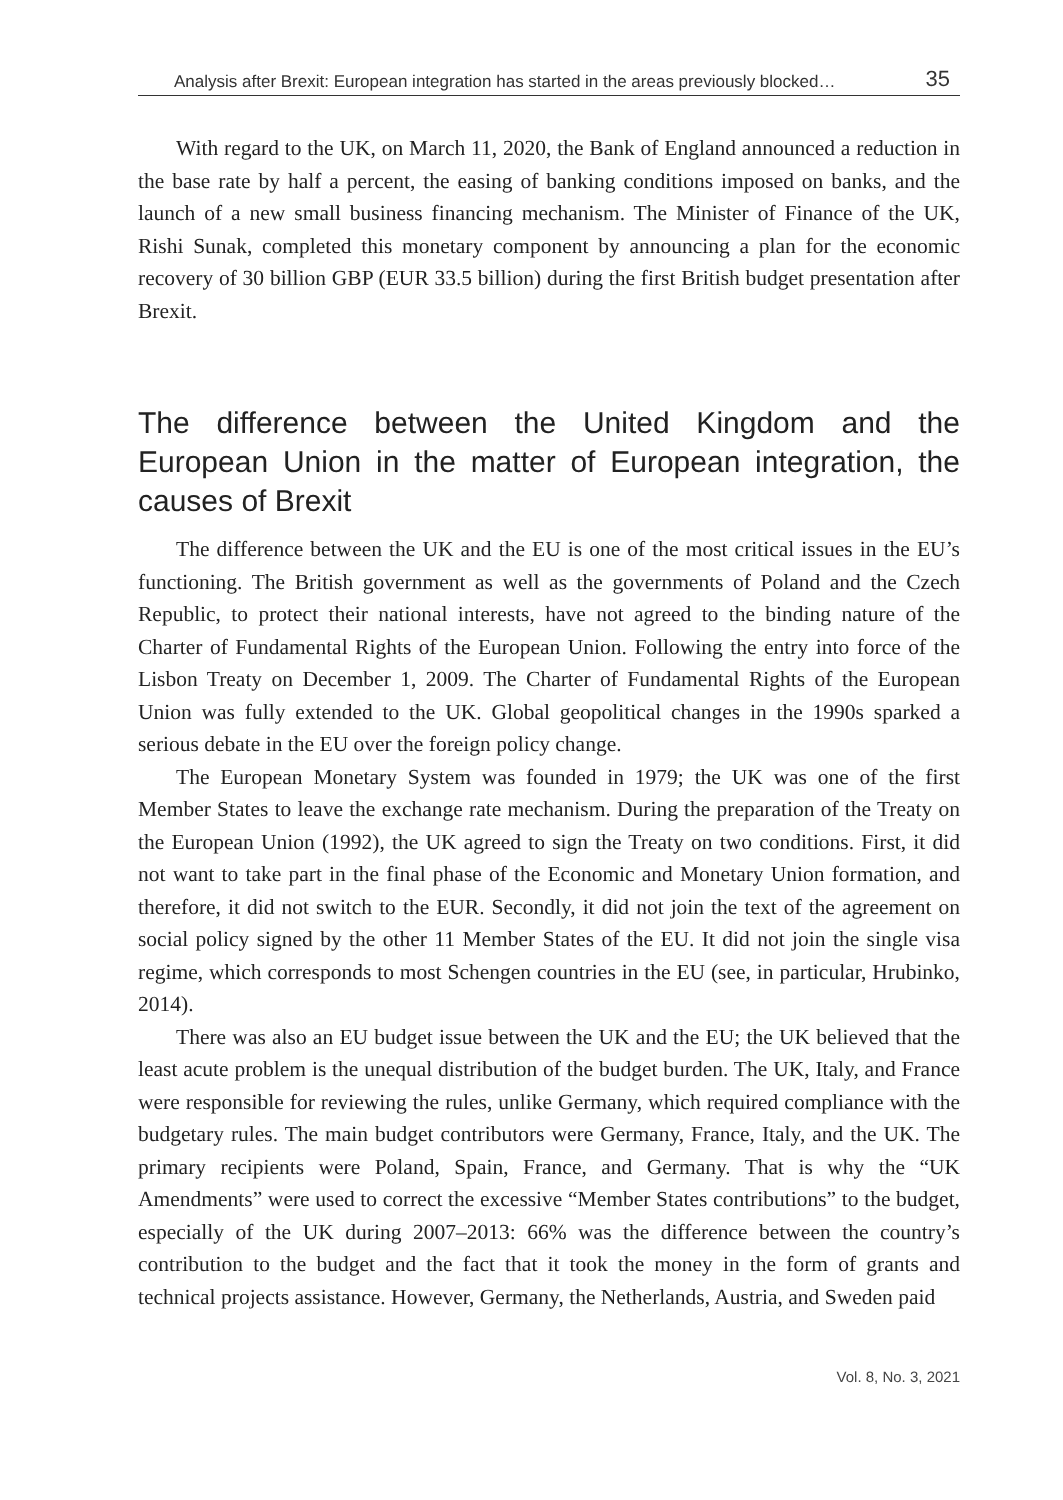Analysis after Brexit: European integration has started in the areas previously blocked… 35
With regard to the UK, on March 11, 2020, the Bank of England announced a reduction in the base rate by half a percent, the easing of banking conditions imposed on banks, and the launch of a new small business financing mechanism. The Minister of Finance of the UK, Rishi Sunak, completed this monetary component by announcing a plan for the economic recovery of 30 billion GBP (EUR 33.5 billion) during the first British budget presentation after Brexit.
The difference between the United Kingdom and the European Union in the matter of European integration, the causes of Brexit
The difference between the UK and the EU is one of the most critical issues in the EU’s functioning. The British government as well as the governments of Poland and the Czech Republic, to protect their national interests, have not agreed to the binding nature of the Charter of Fundamental Rights of the European Union. Following the entry into force of the Lisbon Treaty on December 1, 2009. The Charter of Fundamental Rights of the European Union was fully extended to the UK. Global geopolitical changes in the 1990s sparked a serious debate in the EU over the foreign policy change.
The European Monetary System was founded in 1979; the UK was one of the first Member States to leave the exchange rate mechanism. During the preparation of the Treaty on the European Union (1992), the UK agreed to sign the Treaty on two conditions. First, it did not want to take part in the final phase of the Economic and Monetary Union formation, and therefore, it did not switch to the EUR. Secondly, it did not join the text of the agreement on social policy signed by the other 11 Member States of the EU. It did not join the single visa regime, which corresponds to most Schengen countries in the EU (see, in particular, Hrubinko, 2014).
There was also an EU budget issue between the UK and the EU; the UK believed that the least acute problem is the unequal distribution of the budget burden. The UK, Italy, and France were responsible for reviewing the rules, unlike Germany, which required compliance with the budgetary rules. The main budget contributors were Germany, France, Italy, and the UK. The primary recipients were Poland, Spain, France, and Germany. That is why the “UK Amendments” were used to correct the excessive “Member States contributions” to the budget, especially of the UK during 2007–2013: 66% was the difference between the country’s contribution to the budget and the fact that it took the money in the form of grants and technical projects assistance. However, Germany, the Netherlands, Austria, and Sweden paid
Vol. 8, No. 3, 2021